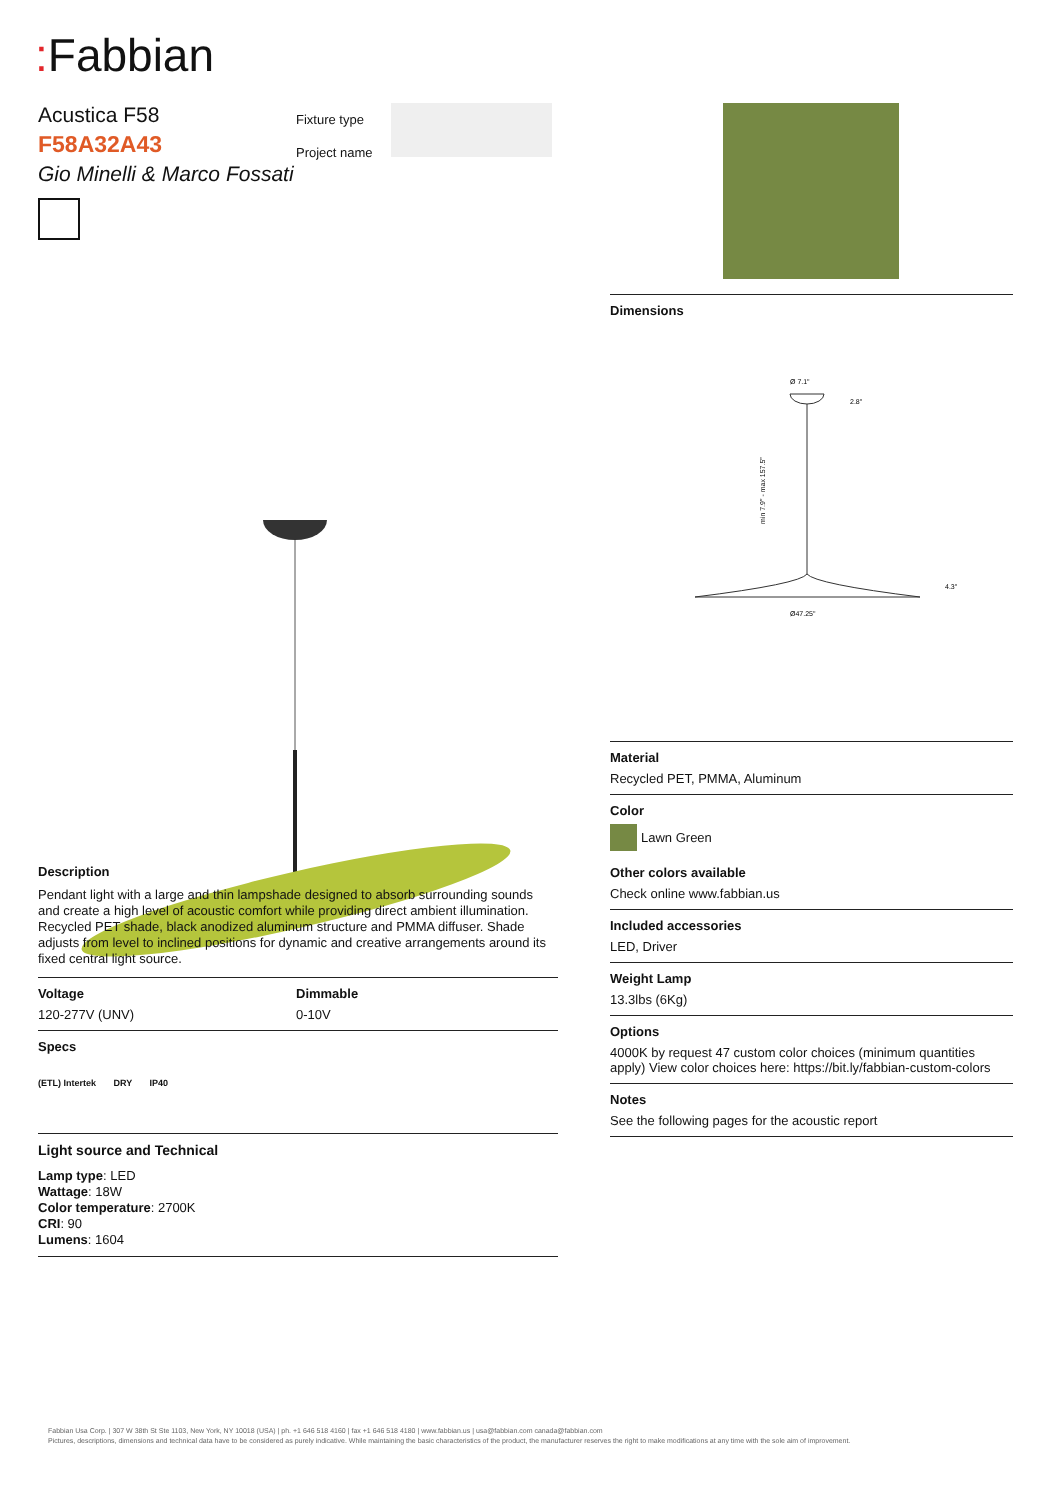: Fabbian
Acustica F58
F58A32A43
Gio Minelli & Marco Fossati
Fixture type
Project name
Description
Pendant light with a large and thin lampshade designed to absorb surrounding sounds and create a high level of acoustic comfort while providing direct ambient illumination. Recycled PET shade, black anodized aluminum structure and PMMA diffuser. Shade adjusts from level to inclined positions for dynamic and creative arrangements around its fixed central light source.
Voltage
120-277V (UNV)
Dimmable
0-10V
Specs
(ETL) Intertek DRY IP40
Light source and Technical
Lamp type: LED
Wattage: 18W
Color temperature: 2700K
CRI: 90
Lumens: 1604
Dimensions
Ø 7.1"
Ø47.25"
min 7.9" - max 157.5"
2.8"
4.3"
Material
Recycled PET, PMMA, Aluminum
Color
Lawn Green
Other colors available
Check online www.fabbian.us
Included accessories
LED, Driver
Weight Lamp
13.3lbs (6Kg)
Options
4000K by request 47 custom color choices (minimum quantities apply) View color choices here: https://bit.ly/fabbian-custom-colors
Notes
See the following pages for the acoustic report
Fabbian Usa Corp. | 307 W 38th St Ste 1103, New York, NY 10018 (USA) | ph. +1 646 518 4160 | fax +1 646 518 4180 | www.fabbian.us | usa@fabbian.com canada@fabbian.com
Pictures, descriptions, dimensions and technical data have to be considered as purely indicative. While maintaining the basic characteristics of the product, the manufacturer reserves the right to make modifications at any time with the sole aim of improvement.